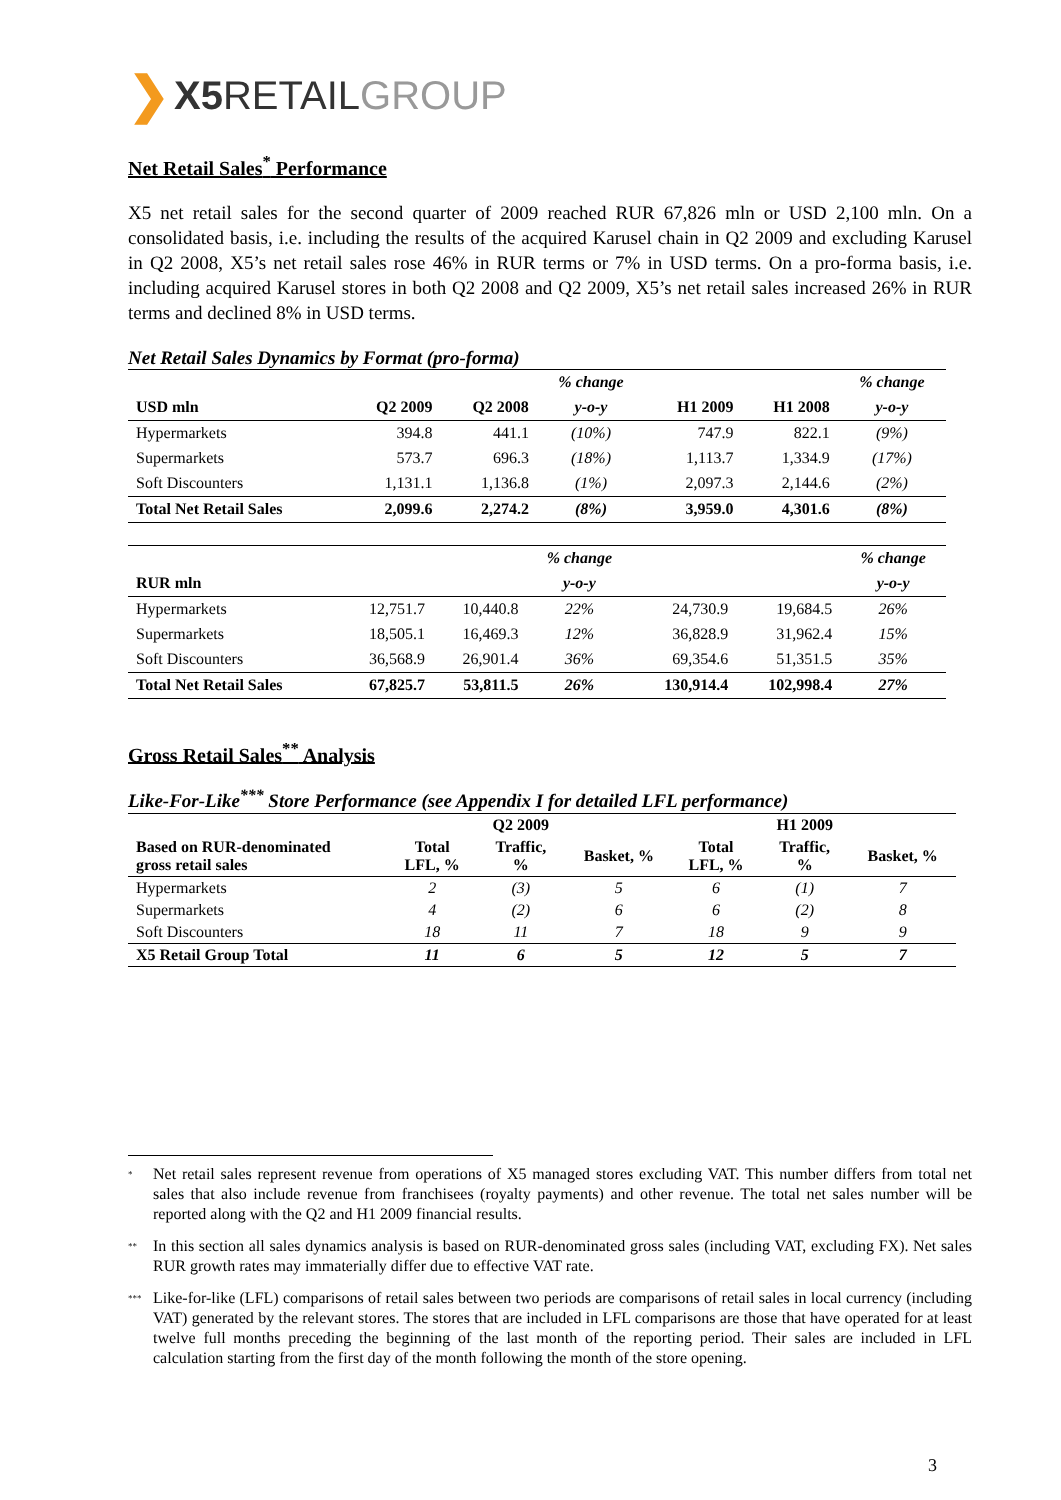❯ X5 RETAIL GROUP
Net Retail Sales<sup>*</sup> Performance
X5 net retail sales for the second quarter of 2009 reached RUR 67,826 mln or USD 2,100 mln. On a consolidated basis, i.e. including the results of the acquired Karusel chain in Q2 2009 and excluding Karusel in Q2 2008, X5’s net retail sales rose 46% in RUR terms or 7% in USD terms. On a pro-forma basis, i.e. including acquired Karusel stores in both Q2 2008 and Q2 2009, X5’s net retail sales increased 26% in RUR terms and declined 8% in USD terms.
Net Retail Sales Dynamics by Format (pro-forma)
| | | | % change | | | % change |
| --- | --- | --- | --- | --- | --- | --- |
| USD mln | Q2 2009 | Q2 2008 | y-o-y | H1 2009 | H1 2008 | y-o-y |
| Hypermarkets | 394.8 | 441.1 | (10%) | 747.9 | 822.1 | (9%) |
| Supermarkets | 573.7 | 696.3 | (18%) | 1,113.7 | 1,334.9 | (17%) |
| Soft Discounters | 1,131.1 | 1,136.8 | (1%) | 2,097.3 | 2,144.6 | (2%) |
| Total Net Retail Sales | 2,099.6 | 2,274.2 | (8%) | 3,959.0 | 4,301.6 | (8%) |
| | | | % change | | | % change |
| --- | --- | --- | --- | --- | --- | --- |
| RUR mln | | | y-o-y | | | y-o-y |
| Hypermarkets | 12,751.7 | 10,440.8 | 22% | 24,730.9 | 19,684.5 | 26% |
| Supermarkets | 18,505.1 | 16,469.3 | 12% | 36,828.9 | 31,962.4 | 15% |
| Soft Discounters | 36,568.9 | 26,901.4 | 36% | 69,354.6 | 51,351.5 | 35% |
| Total Net Retail Sales | 67,825.7 | 53,811.5 | 26% | 130,914.4 | 102,998.4 | 27% |
Gross Retail Sales<sup>**</sup> Analysis
Like-For-Like<sup>***</sup> Store Performance (see Appendix I for detailed LFL performance)
| | | Q2 2009 | | | H1 2009 | |
| --- | --- | --- | --- | --- | --- | --- |
| Based on RUR-denominated gross retail sales | Total LFL, % | Traffic, % | Basket, % | Total LFL, % | Traffic, % | Basket, % |
| Hypermarkets | 2 | (3) | 5 | 6 | (1) | 7 |
| Supermarkets | 4 | (2) | 6 | 6 | (2) | 8 |
| Soft Discounters | 18 | 11 | 7 | 18 | 9 | 9 |
| X5 Retail Group Total | 11 | 6 | 5 | 12 | 5 | 7 |
<sup>*</sup> Net retail sales represent revenue from operations of X5 managed stores excluding VAT. This number differs from total net sales that also include revenue from franchisees (royalty payments) and other revenue. The total net sales number will be reported along with the Q2 and H1 2009 financial results.
<sup>**</sup> In this section all sales dynamics analysis is based on RUR-denominated gross sales (including VAT, excluding FX). Net sales RUR growth rates may immaterially differ due to effective VAT rate.
<sup>***</sup> Like-for-like (LFL) comparisons of retail sales between two periods are comparisons of retail sales in local currency (including VAT) generated by the relevant stores. The stores that are included in LFL comparisons are those that have operated for at least twelve full months preceding the beginning of the last month of the reporting period. Their sales are included in LFL calculation starting from the first day of the month following the month of the store opening.
3